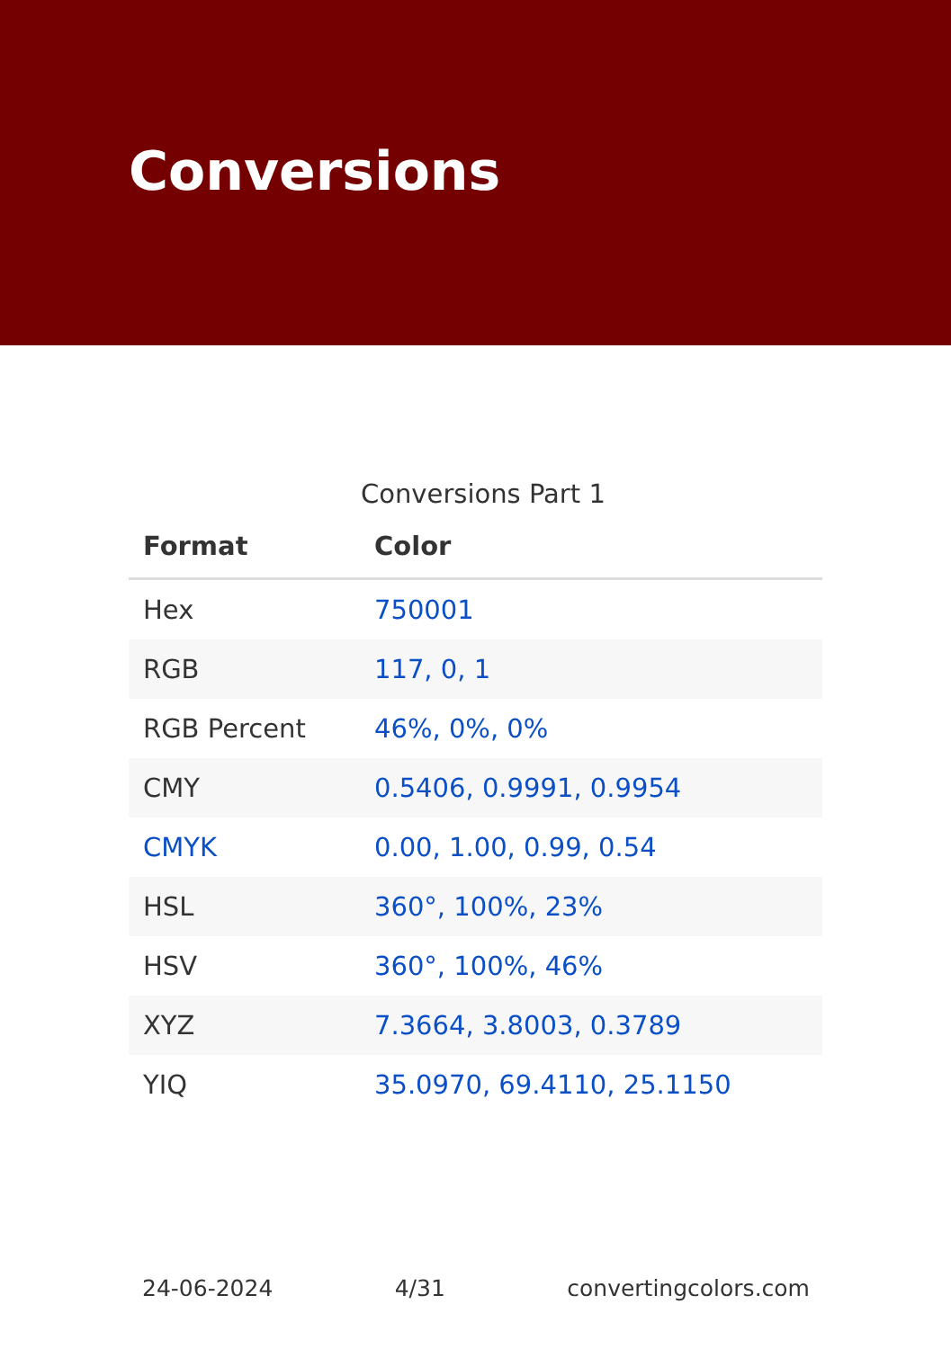Conversions
Conversions Part 1
| Format | Color |
| --- | --- |
| Hex | 750001 |
| RGB | 117, 0, 1 |
| RGB Percent | 46%, 0%, 0% |
| CMY | 0.5406, 0.9991, 0.9954 |
| CMYK | 0.00, 1.00, 0.99, 0.54 |
| HSL | 360°, 100%, 23% |
| HSV | 360°, 100%, 46% |
| XYZ | 7.3664, 3.8003, 0.3789 |
| YIQ | 35.0970, 69.4110, 25.1150 |
24-06-2024 4/31 convertingcolors.com